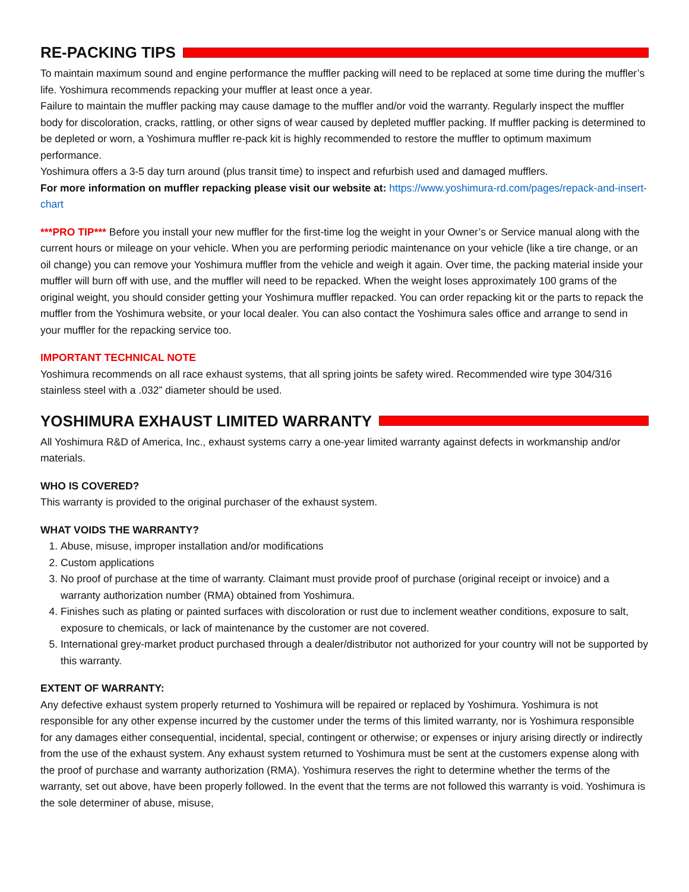RE-PACKING TIPS
To maintain maximum sound and engine performance the muffler packing will need to be replaced at some time during the muffler’s life. Yoshimura recommends repacking your muffler at least once a year.
Failure to maintain the muffler packing may cause damage to the muffler and/or void the warranty. Regularly inspect the muffler body for discoloration, cracks, rattling, or other signs of wear caused by depleted muffler packing. If muffler packing is determined to be depleted or worn, a Yoshimura muffler re-pack kit is highly recommended to restore the muffler to optimum maximum performance.
Yoshimura offers a 3-5 day turn around (plus transit time) to inspect and refurbish used and damaged mufflers.
For more information on muffler repacking please visit our website at: https://www.yoshimura-rd.com/pages/repack-and-insert-chart
***PRO TIP*** Before you install your new muffler for the first-time log the weight in your Owner’s or Service manual along with the current hours or mileage on your vehicle. When you are performing periodic maintenance on your vehicle (like a tire change, or an oil change) you can remove your Yoshimura muffler from the vehicle and weigh it again. Over time, the packing material inside your muffler will burn off with use, and the muffler will need to be repacked. When the weight loses approximately 100 grams of the original weight, you should consider getting your Yoshimura muffler repacked. You can order repacking kit or the parts to repack the muffler from the Yoshimura website, or your local dealer. You can also contact the Yoshimura sales office and arrange to send in your muffler for the repacking service too.
IMPORTANT TECHNICAL NOTE
Yoshimura recommends on all race exhaust systems, that all spring joints be safety wired. Recommended wire type 304/316 stainless steel with a .032” diameter should be used.
YOSHIMURA EXHAUST LIMITED WARRANTY
All Yoshimura R&D of America, Inc., exhaust systems carry a one-year limited warranty against defects in workmanship and/or materials.
WHO IS COVERED?
This warranty is provided to the original purchaser of the exhaust system.
WHAT VOIDS THE WARRANTY?
1. Abuse, misuse, improper installation and/or modifications
2. Custom applications
3. No proof of purchase at the time of warranty. Claimant must provide proof of purchase (original receipt or invoice) and a warranty authorization number (RMA) obtained from Yoshimura.
4. Finishes such as plating or painted surfaces with discoloration or rust due to inclement weather conditions, exposure to salt, exposure to chemicals, or lack of maintenance by the customer are not covered.
5. International grey-market product purchased through a dealer/distributor not authorized for your country will not be supported by this warranty.
EXTENT OF WARRANTY:
Any defective exhaust system properly returned to Yoshimura will be repaired or replaced by Yoshimura. Yoshimura is not responsible for any other expense incurred by the customer under the terms of this limited warranty, nor is Yoshimura responsible for any damages either consequential, incidental, special, contingent or otherwise; or expenses or injury arising directly or indirectly from the use of the exhaust system. Any exhaust system returned to Yoshimura must be sent at the customers expense along with the proof of purchase and warranty authorization (RMA). Yoshimura reserves the right to determine whether the terms of the warranty, set out above, have been properly followed. In the event that the terms are not followed this warranty is void. Yoshimura is the sole determiner of abuse, misuse,